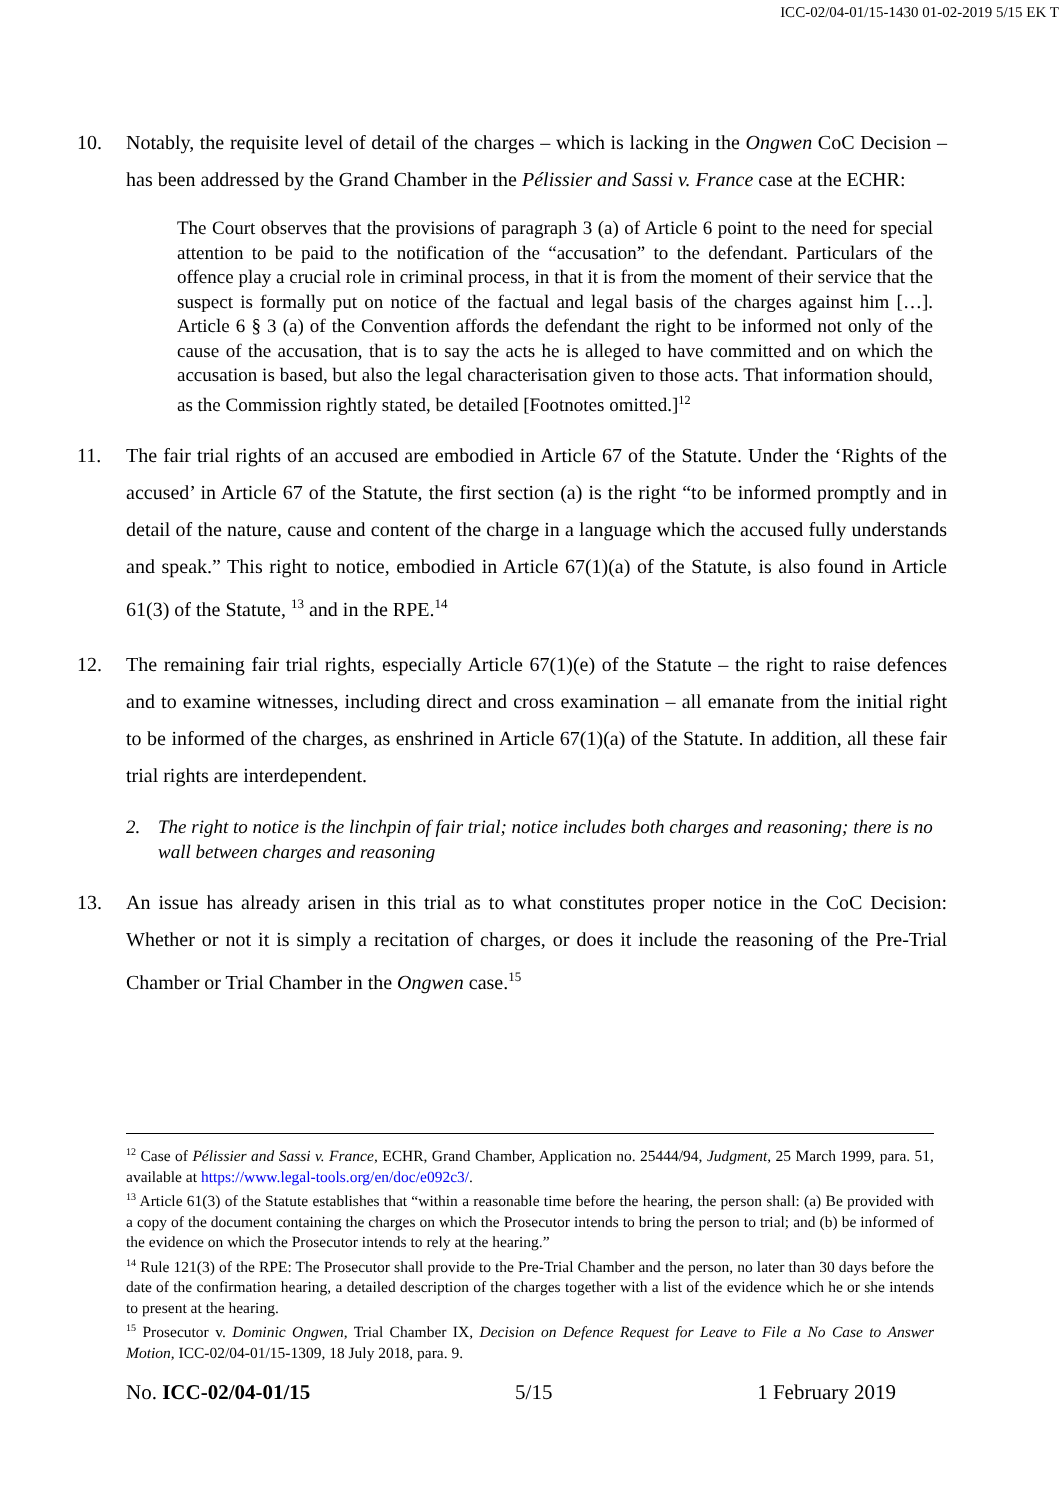ICC-02/04-01/15-1430 01-02-2019 5/15 EK T
10. Notably, the requisite level of detail of the charges – which is lacking in the Ongwen CoC Decision – has been addressed by the Grand Chamber in the Pélissier and Sassi v. France case at the ECHR:
The Court observes that the provisions of paragraph 3 (a) of Article 6 point to the need for special attention to be paid to the notification of the “accusation” to the defendant. Particulars of the offence play a crucial role in criminal process, in that it is from the moment of their service that the suspect is formally put on notice of the factual and legal basis of the charges against him […]. Article 6 § 3 (a) of the Convention affords the defendant the right to be informed not only of the cause of the accusation, that is to say the acts he is alleged to have committed and on which the accusation is based, but also the legal characterisation given to those acts. That information should, as the Commission rightly stated, be detailed [Footnotes omitted.]<sup>12</sup>
11. The fair trial rights of an accused are embodied in Article 67 of the Statute. Under the ‘Rights of the accused’ in Article 67 of the Statute, the first section (a) is the right “to be informed promptly and in detail of the nature, cause and content of the charge in a language which the accused fully understands and speak.” This right to notice, embodied in Article 67(1)(a) of the Statute, is also found in Article 61(3) of the Statute, <sup>13</sup> and in the RPE.<sup>14</sup>
12. The remaining fair trial rights, especially Article 67(1)(e) of the Statute – the right to raise defences and to examine witnesses, including direct and cross examination – all emanate from the initial right to be informed of the charges, as enshrined in Article 67(1)(a) of the Statute. In addition, all these fair trial rights are interdependent.
2. The right to notice is the linchpin of fair trial; notice includes both charges and reasoning; there is no wall between charges and reasoning
13. An issue has already arisen in this trial as to what constitutes proper notice in the CoC Decision: Whether or not it is simply a recitation of charges, or does it include the reasoning of the Pre-Trial Chamber or Trial Chamber in the Ongwen case.<sup>15</sup>
<sup>12</sup> Case of Pélissier and Sassi v. France, ECHR, Grand Chamber, Application no. 25444/94, Judgment, 25 March 1999, para. 51, available at https://www.legal-tools.org/en/doc/e092c3/.
<sup>13</sup> Article 61(3) of the Statute establishes that “within a reasonable time before the hearing, the person shall: (a) Be provided with a copy of the document containing the charges on which the Prosecutor intends to bring the person to trial; and (b) be informed of the evidence on which the Prosecutor intends to rely at the hearing.”
<sup>14</sup> Rule 121(3) of the RPE: The Prosecutor shall provide to the Pre-Trial Chamber and the person, no later than 30 days before the date of the confirmation hearing, a detailed description of the charges together with a list of the evidence which he or she intends to present at the hearing.
<sup>15</sup> Prosecutor v. Dominic Ongwen, Trial Chamber IX, Decision on Defence Request for Leave to File a No Case to Answer Motion, ICC-02/04-01/15-1309, 18 July 2018, para. 9.
No. ICC-02/04-01/15 5/15 1 February 2019